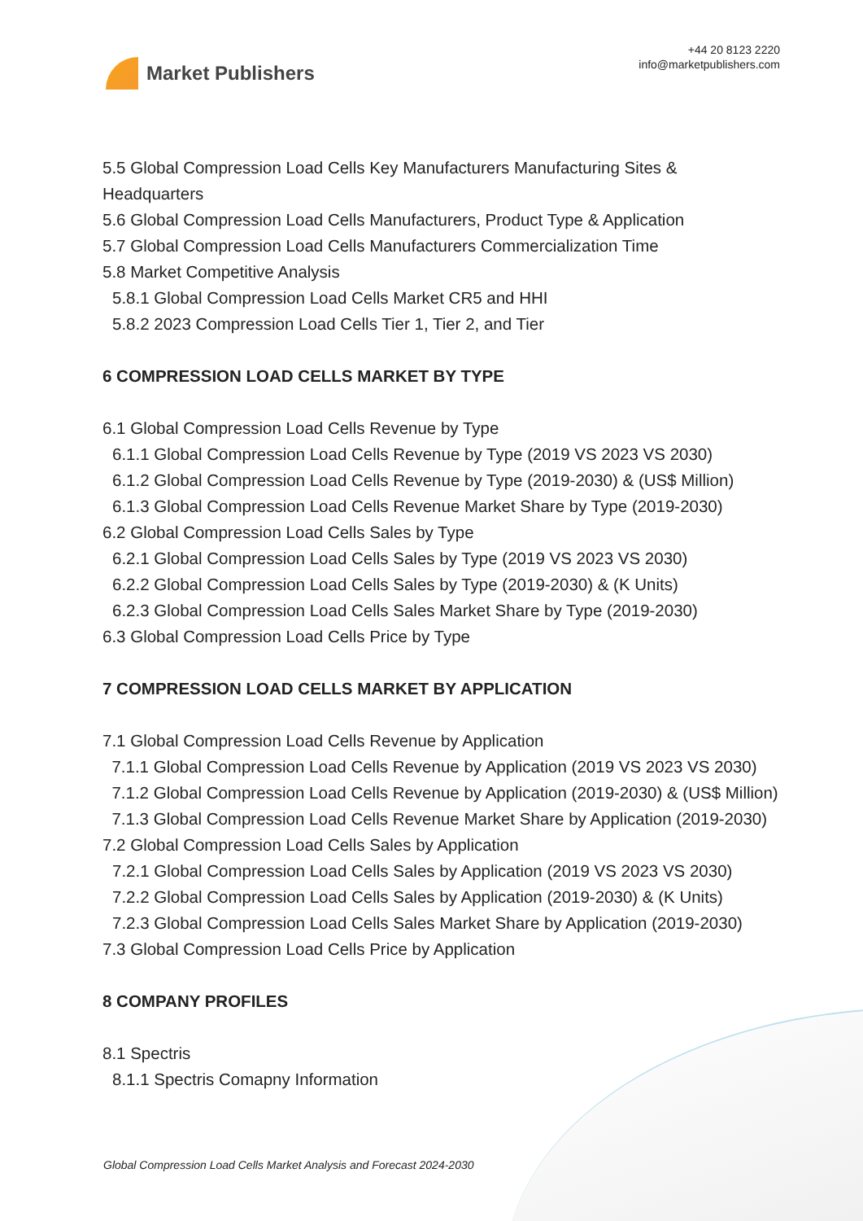Market Publishers
+44 20 8123 2220
info@marketpublishers.com
5.5 Global Compression Load Cells Key Manufacturers Manufacturing Sites & Headquarters
5.6 Global Compression Load Cells Manufacturers, Product Type & Application
5.7 Global Compression Load Cells Manufacturers Commercialization Time
5.8 Market Competitive Analysis
5.8.1 Global Compression Load Cells Market CR5 and HHI
5.8.2 2023 Compression Load Cells Tier 1, Tier 2, and Tier
6 COMPRESSION LOAD CELLS MARKET BY TYPE
6.1 Global Compression Load Cells Revenue by Type
6.1.1 Global Compression Load Cells Revenue by Type (2019 VS 2023 VS 2030)
6.1.2 Global Compression Load Cells Revenue by Type (2019-2030) & (US$ Million)
6.1.3 Global Compression Load Cells Revenue Market Share by Type (2019-2030)
6.2 Global Compression Load Cells Sales by Type
6.2.1 Global Compression Load Cells Sales by Type (2019 VS 2023 VS 2030)
6.2.2 Global Compression Load Cells Sales by Type (2019-2030) & (K Units)
6.2.3 Global Compression Load Cells Sales Market Share by Type (2019-2030)
6.3 Global Compression Load Cells Price by Type
7 COMPRESSION LOAD CELLS MARKET BY APPLICATION
7.1 Global Compression Load Cells Revenue by Application
7.1.1 Global Compression Load Cells Revenue by Application (2019 VS 2023 VS 2030)
7.1.2 Global Compression Load Cells Revenue by Application (2019-2030) & (US$ Million)
7.1.3 Global Compression Load Cells Revenue Market Share by Application (2019-2030)
7.2 Global Compression Load Cells Sales by Application
7.2.1 Global Compression Load Cells Sales by Application (2019 VS 2023 VS 2030)
7.2.2 Global Compression Load Cells Sales by Application (2019-2030) & (K Units)
7.2.3 Global Compression Load Cells Sales Market Share by Application (2019-2030)
7.3 Global Compression Load Cells Price by Application
8 COMPANY PROFILES
8.1 Spectris
8.1.1 Spectris Comapny Information
Global Compression Load Cells Market Analysis and Forecast 2024-2030